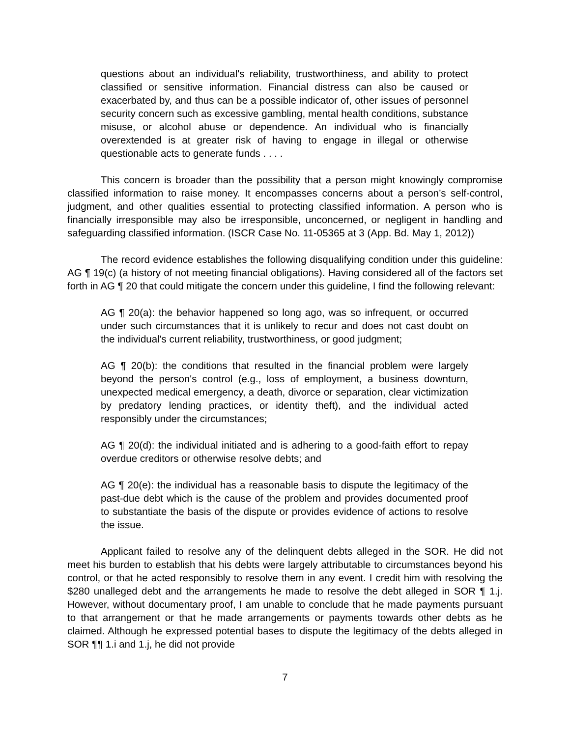questions about an individual's reliability, trustworthiness, and ability to protect classified or sensitive information. Financial distress can also be caused or exacerbated by, and thus can be a possible indicator of, other issues of personnel security concern such as excessive gambling, mental health conditions, substance misuse, or alcohol abuse or dependence. An individual who is financially overextended is at greater risk of having to engage in illegal or otherwise questionable acts to generate funds . . . .
This concern is broader than the possibility that a person might knowingly compromise classified information to raise money. It encompasses concerns about a person’s self-control, judgment, and other qualities essential to protecting classified information. A person who is financially irresponsible may also be irresponsible, unconcerned, or negligent in handling and safeguarding classified information. (ISCR Case No. 11-05365 at 3 (App. Bd. May 1, 2012))
The record evidence establishes the following disqualifying condition under this guideline: AG ¶ 19(c) (a history of not meeting financial obligations). Having considered all of the factors set forth in AG ¶ 20 that could mitigate the concern under this guideline, I find the following relevant:
AG ¶ 20(a): the behavior happened so long ago, was so infrequent, or occurred under such circumstances that it is unlikely to recur and does not cast doubt on the individual's current reliability, trustworthiness, or good judgment;
AG ¶ 20(b): the conditions that resulted in the financial problem were largely beyond the person's control (e.g., loss of employment, a business downturn, unexpected medical emergency, a death, divorce or separation, clear victimization by predatory lending practices, or identity theft), and the individual acted responsibly under the circumstances;
AG ¶ 20(d): the individual initiated and is adhering to a good-faith effort to repay overdue creditors or otherwise resolve debts; and
AG ¶ 20(e): the individual has a reasonable basis to dispute the legitimacy of the past-due debt which is the cause of the problem and provides documented proof to substantiate the basis of the dispute or provides evidence of actions to resolve the issue.
Applicant failed to resolve any of the delinquent debts alleged in the SOR. He did not meet his burden to establish that his debts were largely attributable to circumstances beyond his control, or that he acted responsibly to resolve them in any event. I credit him with resolving the $280 unalleged debt and the arrangements he made to resolve the debt alleged in SOR ¶ 1.j. However, without documentary proof, I am unable to conclude that he made payments pursuant to that arrangement or that he made arrangements or payments towards other debts as he claimed. Although he expressed potential bases to dispute the legitimacy of the debts alleged in SOR ¶¶ 1.i and 1.j, he did not provide
7